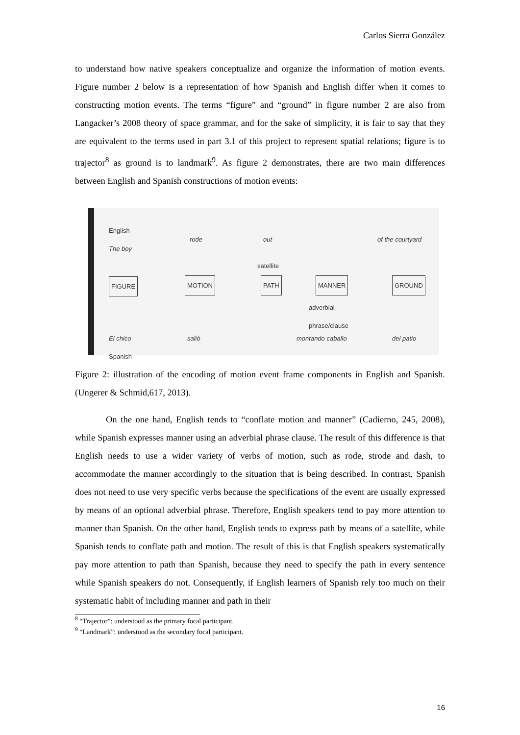Carlos Sierra González
to understand how native speakers conceptualize and organize the information of motion events. Figure number 2 below is a representation of how Spanish and English differ when it comes to constructing motion events. The terms “figure” and “ground” in figure number 2 are also from Langacker’s 2008 theory of space grammar, and for the sake of simplicity, it is fair to say that they are equivalent to the terms used in part 3.1 of this project to represent spatial relations; figure is to trajector<sup>8</sup> as ground is to landmark<sup>9</sup>. As figure 2 demonstrates, there are two main differences between English and Spanish constructions of motion events:
English
The boy rode out of the courtyard
satellite
FIGURE MOTION PATH MANNER GROUND
adverbial
phrase/clause
El chico
Spanish
saliò montando caballo del patio
Figure 2: illustration of the encoding of motion event frame components in English and Spanish. (Ungerer & Schmid,617, 2013).
On the one hand, English tends to “conflate motion and manner” (Cadierno, 245, 2008), while Spanish expresses manner using an adverbial phrase clause. The result of this difference is that English needs to use a wider variety of verbs of motion, such as rode, strode and dash, to accommodate the manner accordingly to the situation that is being described. In contrast, Spanish does not need to use very specific verbs because the specifications of the event are usually expressed by means of an optional adverbial phrase. Therefore, English speakers tend to pay more attention to manner than Spanish. On the other hand, English tends to express path by means of a satellite, while Spanish tends to conflate path and motion. The result of this is that English speakers systematically pay more attention to path than Spanish, because they need to specify the path in every sentence while Spanish speakers do not. Consequently, if English learners of Spanish rely too much on their systematic habit of including manner and path in their
<sup>8</sup> “Trajector”: understood as the primary focal participant.
<sup>9</sup> “Landmark”: understood as the secondary focal participant.
16